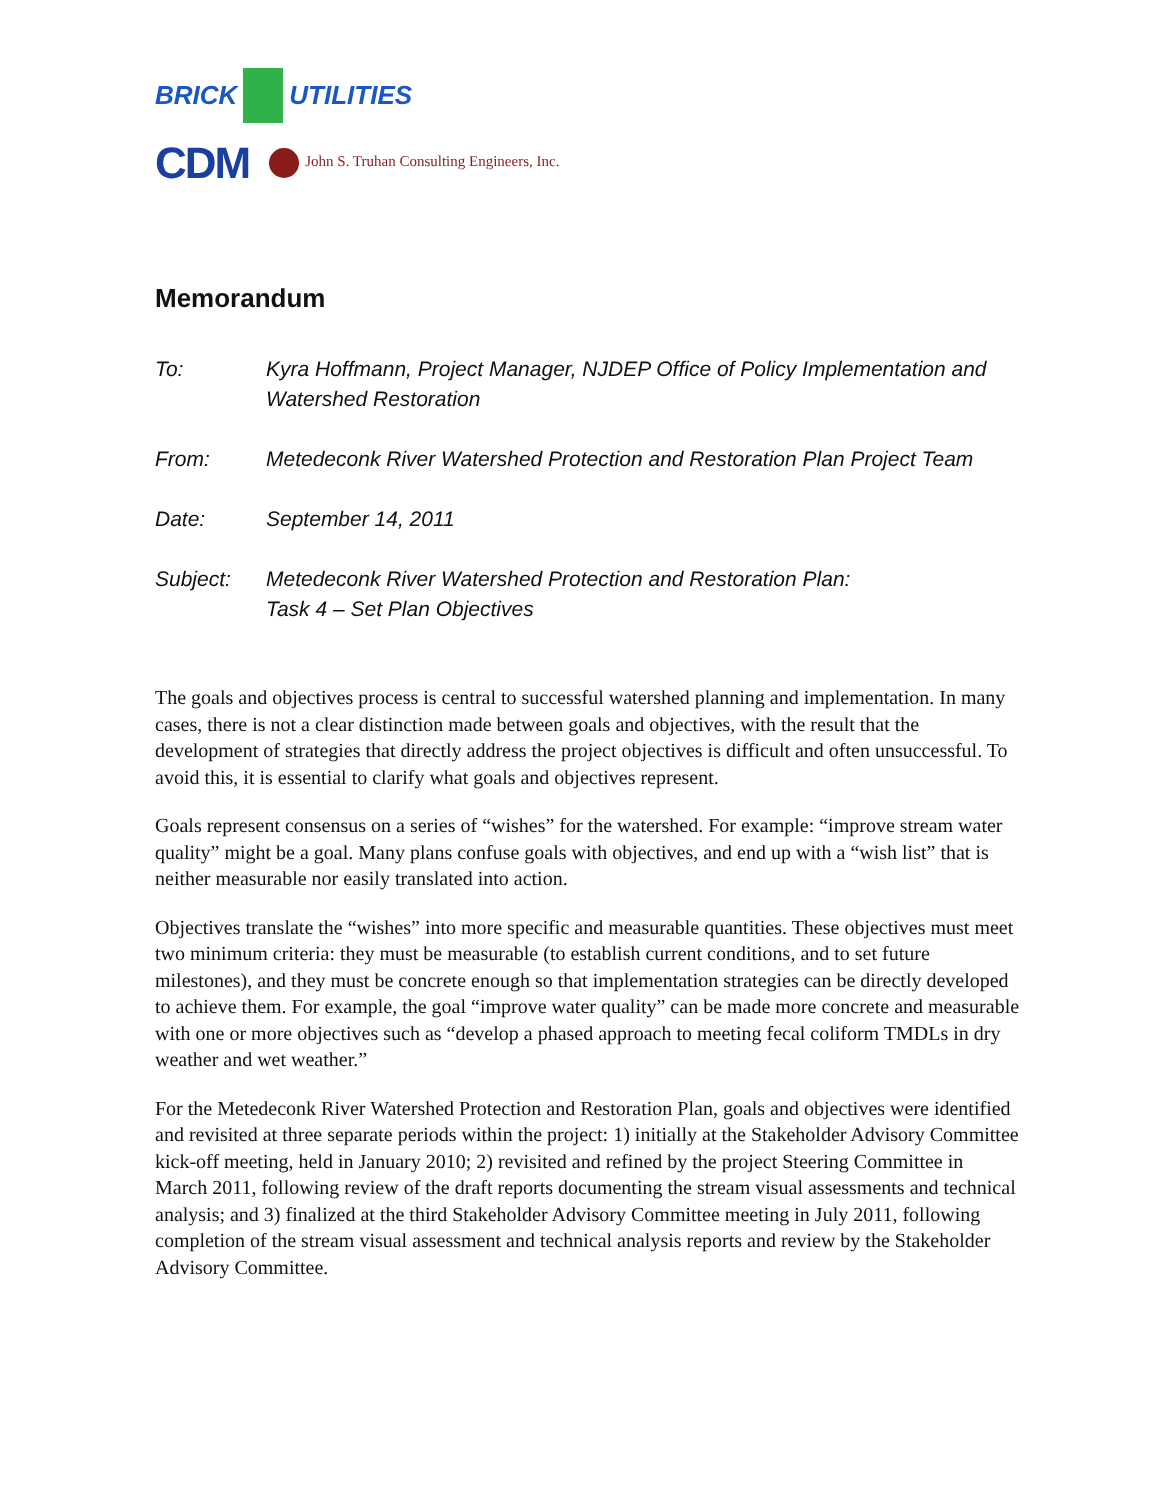BRICK UTILITIES
CDM John S. Truhan Consulting Engineers, Inc.
Memorandum
| To: | Kyra Hoffmann, Project Manager, NJDEP Office of Policy Implementation and Watershed Restoration |
| From: | Metedeconk River Watershed Protection and Restoration Plan Project Team |
| Date: | September 14, 2011 |
| Subject: | Metedeconk River Watershed Protection and Restoration Plan: Task 4 – Set Plan Objectives |
The goals and objectives process is central to successful watershed planning and implementation. In many cases, there is not a clear distinction made between goals and objectives, with the result that the development of strategies that directly address the project objectives is difficult and often unsuccessful. To avoid this, it is essential to clarify what goals and objectives represent.
Goals represent consensus on a series of “wishes” for the watershed. For example: “improve stream water quality” might be a goal. Many plans confuse goals with objectives, and end up with a “wish list” that is neither measurable nor easily translated into action.
Objectives translate the “wishes” into more specific and measurable quantities. These objectives must meet two minimum criteria: they must be measurable (to establish current conditions, and to set future milestones), and they must be concrete enough so that implementation strategies can be directly developed to achieve them. For example, the goal “improve water quality” can be made more concrete and measurable with one or more objectives such as “develop a phased approach to meeting fecal coliform TMDLs in dry weather and wet weather.”
For the Metedeconk River Watershed Protection and Restoration Plan, goals and objectives were identified and revisited at three separate periods within the project: 1) initially at the Stakeholder Advisory Committee kick-off meeting, held in January 2010; 2) revisited and refined by the project Steering Committee in March 2011, following review of the draft reports documenting the stream visual assessments and technical analysis; and 3) finalized at the third Stakeholder Advisory Committee meeting in July 2011, following completion of the stream visual assessment and technical analysis reports and review by the Stakeholder Advisory Committee.